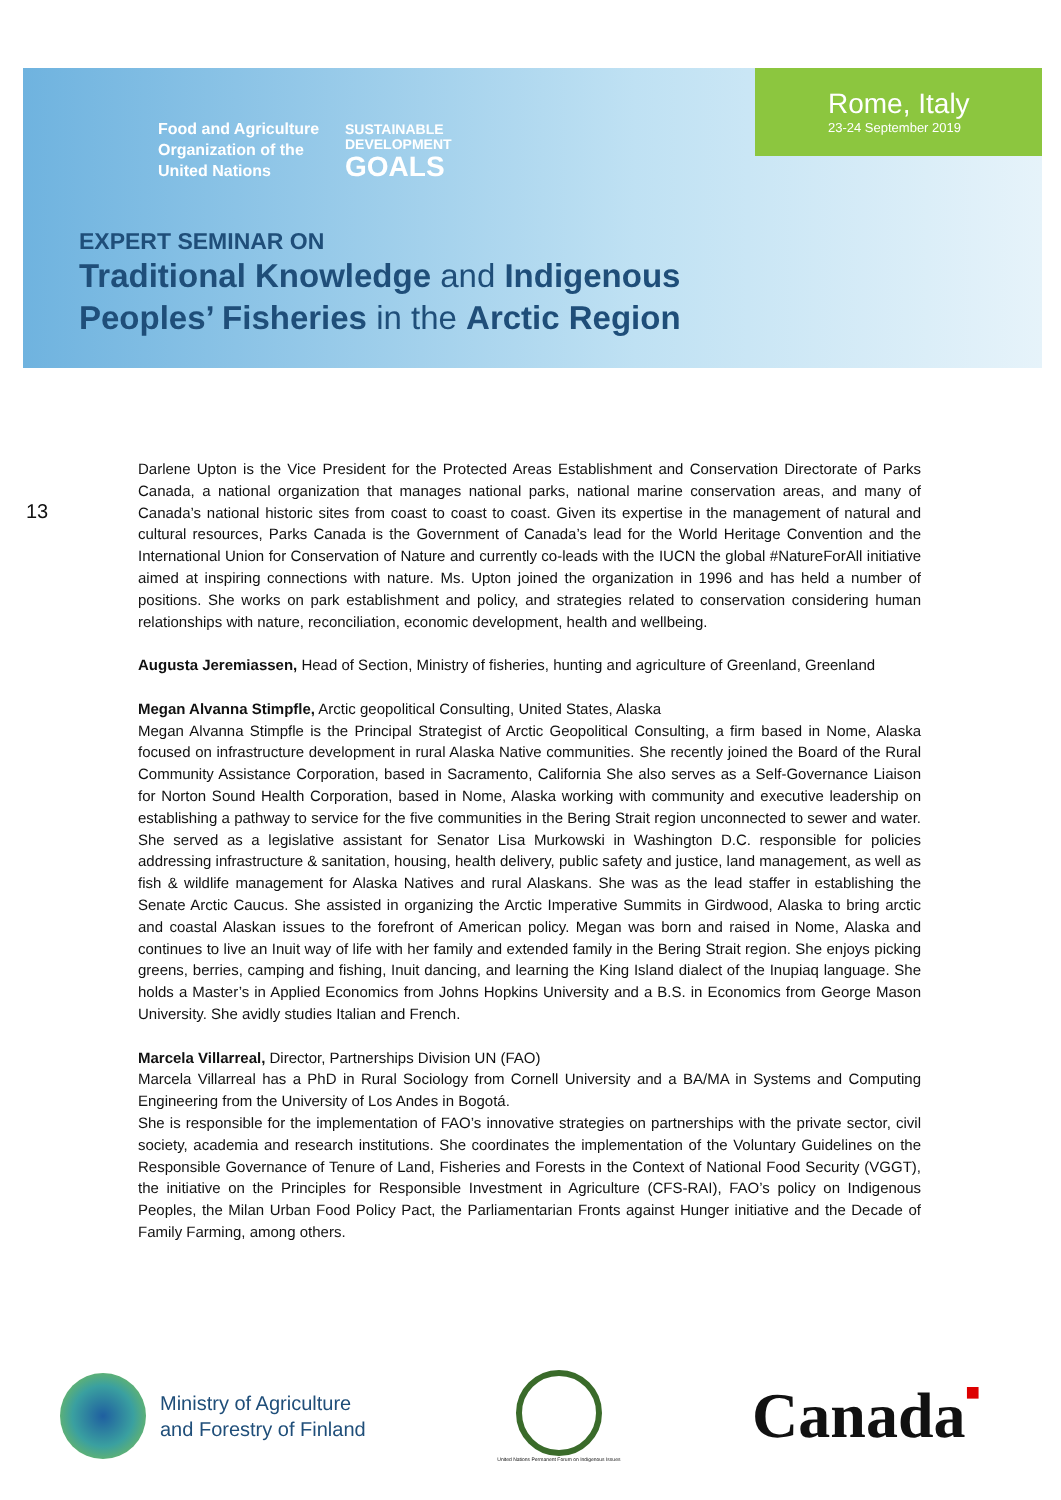Food and Agriculture
Organization of the
United Nations
SUSTAINABLE
DEVELOPMENT
GOALS
Rome, Italy
23-24 September 2019
EXPERT SEMINAR ON
Traditional Knowledge and Indigenous
Peoples’ Fisheries in the Arctic Region
13
Darlene Upton is the Vice President for the Protected Areas Establishment and Conservation Directorate of Parks Canada, a national organization that manages national parks, national marine conservation areas, and many of Canada’s national historic sites from coast to coast to coast. Given its expertise in the management of natural and cultural resources, Parks Canada is the Government of Canada’s lead for the World Heritage Convention and the International Union for Conservation of Nature and currently co-leads with the IUCN the global #NatureForAll initiative aimed at inspiring connections with nature. Ms. Upton joined the organization in 1996 and has held a number of positions. She works on park establishment and policy, and strategies related to conservation considering human relationships with nature, reconciliation, economic development, health and wellbeing.
Augusta Jeremiassen, Head of Section, Ministry of fisheries, hunting and agriculture of Greenland, Greenland
Megan Alvanna Stimpfle, Arctic geopolitical Consulting, United States, Alaska
Megan Alvanna Stimpfle is the Principal Strategist of Arctic Geopolitical Consulting, a firm based in Nome, Alaska focused on infrastructure development in rural Alaska Native communities. She recently joined the Board of the Rural Community Assistance Corporation, based in Sacramento, California She also serves as a Self-Governance Liaison for Norton Sound Health Corporation, based in Nome, Alaska working with community and executive leadership on establishing a pathway to service for the five communities in the Bering Strait region unconnected to sewer and water. She served as a legislative assistant for Senator Lisa Murkowski in Washington D.C. responsible for policies addressing infrastructure & sanitation, housing, health delivery, public safety and justice, land management, as well as fish & wildlife management for Alaska Natives and rural Alaskans. She was as the lead staffer in establishing the Senate Arctic Caucus. She assisted in organizing the Arctic Imperative Summits in Girdwood, Alaska to bring arctic and coastal Alaskan issues to the forefront of American policy. Megan was born and raised in Nome, Alaska and continues to live an Inuit way of life with her family and extended family in the Bering Strait region. She enjoys picking greens, berries, camping and fishing, Inuit dancing, and learning the King Island dialect of the Inupiaq language. She holds a Master’s in Applied Economics from Johns Hopkins University and a B.S. in Economics from George Mason University. She avidly studies Italian and French.
Marcela Villarreal, Director, Partnerships Division UN (FAO)
Marcela Villarreal has a PhD in Rural Sociology from Cornell University and a BA/MA in Systems and Computing Engineering from the University of Los Andes in Bogotá.
She is responsible for the implementation of FAO’s innovative strategies on partnerships with the private sector, civil society, academia and research institutions. She coordinates the implementation of the Voluntary Guidelines on the Responsible Governance of Tenure of Land, Fisheries and Forests in the Context of National Food Security (VGGT), the initiative on the Principles for Responsible Investment in Agriculture (CFS-RAI), FAO’s policy on Indigenous Peoples, the Milan Urban Food Policy Pact, the Parliamentarian Fronts against Hunger initiative and the Decade of Family Farming, among others.
Ministry of Agriculture
and Forestry of Finland
United Nations Permanent Forum on Indigenous Issues
Canada■